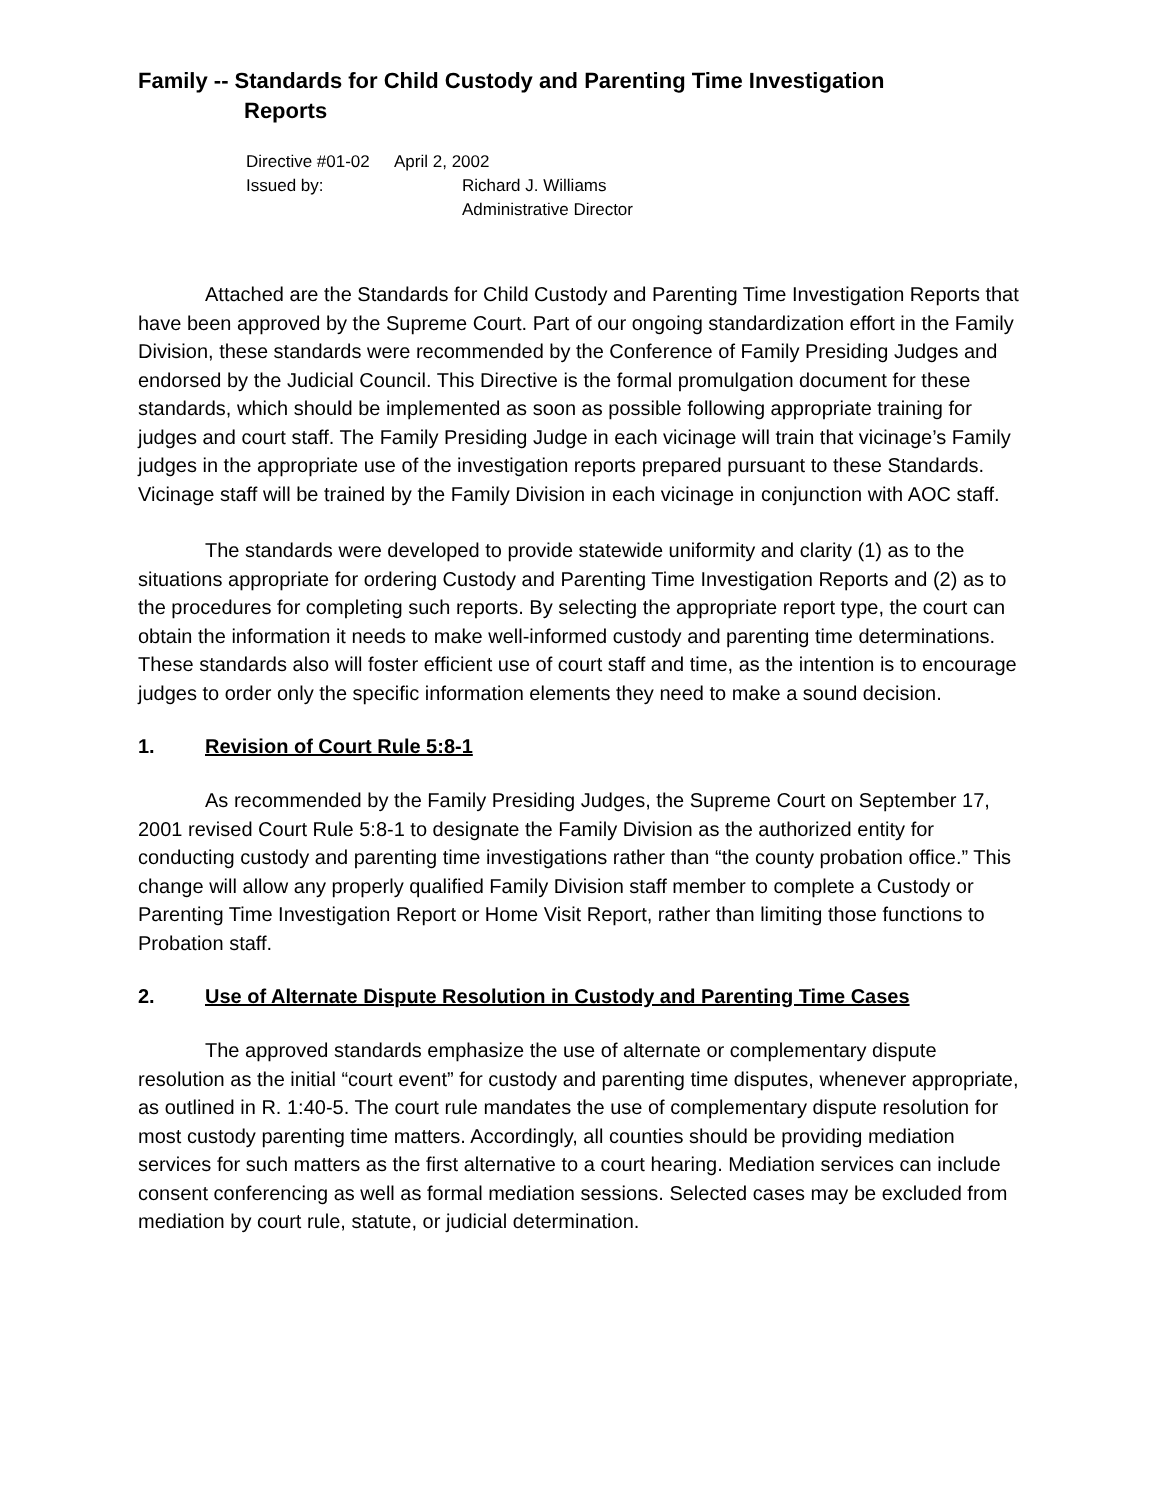Family -- Standards for Child Custody and Parenting Time Investigation
Reports
Directive #01-02 April 2, 2002
Issued by: Richard J. Williams
Administrative Director
Attached are the Standards for Child Custody and Parenting Time Investigation Reports that have been approved by the Supreme Court. Part of our ongoing standardization effort in the Family Division, these standards were recommended by the Conference of Family Presiding Judges and endorsed by the Judicial Council. This Directive is the formal promulgation document for these standards, which should be implemented as soon as possible following appropriate training for judges and court staff. The Family Presiding Judge in each vicinage will train that vicinage’s Family judges in the appropriate use of the investigation reports prepared pursuant to these Standards. Vicinage staff will be trained by the Family Division in each vicinage in conjunction with AOC staff.
The standards were developed to provide statewide uniformity and clarity (1) as to the situations appropriate for ordering Custody and Parenting Time Investigation Reports and (2) as to the procedures for completing such reports. By selecting the appropriate report type, the court can obtain the information it needs to make well-informed custody and parenting time determinations. These standards also will foster efficient use of court staff and time, as the intention is to encourage judges to order only the specific information elements they need to make a sound decision.
1. Revision of Court Rule 5:8-1
As recommended by the Family Presiding Judges, the Supreme Court on September 17, 2001 revised Court Rule 5:8-1 to designate the Family Division as the authorized entity for conducting custody and parenting time investigations rather than “the county probation office.” This change will allow any properly qualified Family Division staff member to complete a Custody or Parenting Time Investigation Report or Home Visit Report, rather than limiting those functions to Probation staff.
2. Use of Alternate Dispute Resolution in Custody and Parenting Time Cases
The approved standards emphasize the use of alternate or complementary dispute resolution as the initial “court event” for custody and parenting time disputes, whenever appropriate, as outlined in R. 1:40-5. The court rule mandates the use of complementary dispute resolution for most custody parenting time matters. Accordingly, all counties should be providing mediation services for such matters as the first alternative to a court hearing. Mediation services can include consent conferencing as well as formal mediation sessions. Selected cases may be excluded from mediation by court rule, statute, or judicial determination.